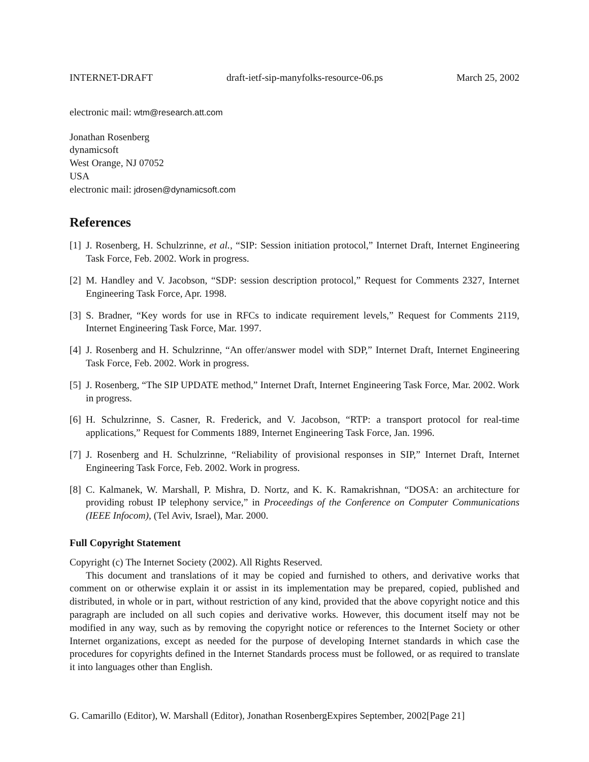INTERNET-DRAFT draft-ietf-sip-manyfolks-resource-06.ps March 25, 2002
electronic mail: wtm@research.att.com
Jonathan Rosenberg
dynamicsoft
West Orange, NJ 07052
USA
electronic mail: jdrosen@dynamicsoft.com
References
[1] J. Rosenberg, H. Schulzrinne, et al., “SIP: Session initiation protocol,” Internet Draft, Internet Engineering Task Force, Feb. 2002. Work in progress.
[2] M. Handley and V. Jacobson, “SDP: session description protocol,” Request for Comments 2327, Internet Engineering Task Force, Apr. 1998.
[3] S. Bradner, “Key words for use in RFCs to indicate requirement levels,” Request for Comments 2119, Internet Engineering Task Force, Mar. 1997.
[4] J. Rosenberg and H. Schulzrinne, “An offer/answer model with SDP,” Internet Draft, Internet Engineering Task Force, Feb. 2002. Work in progress.
[5] J. Rosenberg, “The SIP UPDATE method,” Internet Draft, Internet Engineering Task Force, Mar. 2002. Work in progress.
[6] H. Schulzrinne, S. Casner, R. Frederick, and V. Jacobson, “RTP: a transport protocol for real-time applications,” Request for Comments 1889, Internet Engineering Task Force, Jan. 1996.
[7] J. Rosenberg and H. Schulzrinne, “Reliability of provisional responses in SIP,” Internet Draft, Internet Engineering Task Force, Feb. 2002. Work in progress.
[8] C. Kalmanek, W. Marshall, P. Mishra, D. Nortz, and K. K. Ramakrishnan, “DOSA: an architecture for providing robust IP telephony service,” in Proceedings of the Conference on Computer Communications (IEEE Infocom), (Tel Aviv, Israel), Mar. 2000.
Full Copyright Statement
Copyright (c) The Internet Society (2002). All Rights Reserved.
This document and translations of it may be copied and furnished to others, and derivative works that comment on or otherwise explain it or assist in its implementation may be prepared, copied, published and distributed, in whole or in part, without restriction of any kind, provided that the above copyright notice and this paragraph are included on all such copies and derivative works. However, this document itself may not be modified in any way, such as by removing the copyright notice or references to the Internet Society or other Internet organizations, except as needed for the purpose of developing Internet standards in which case the procedures for copyrights defined in the Internet Standards process must be followed, or as required to translate it into languages other than English.
G. Camarillo (Editor), W. Marshall (Editor), Jonathan RosenbergExpires September, 2002[Page 21]